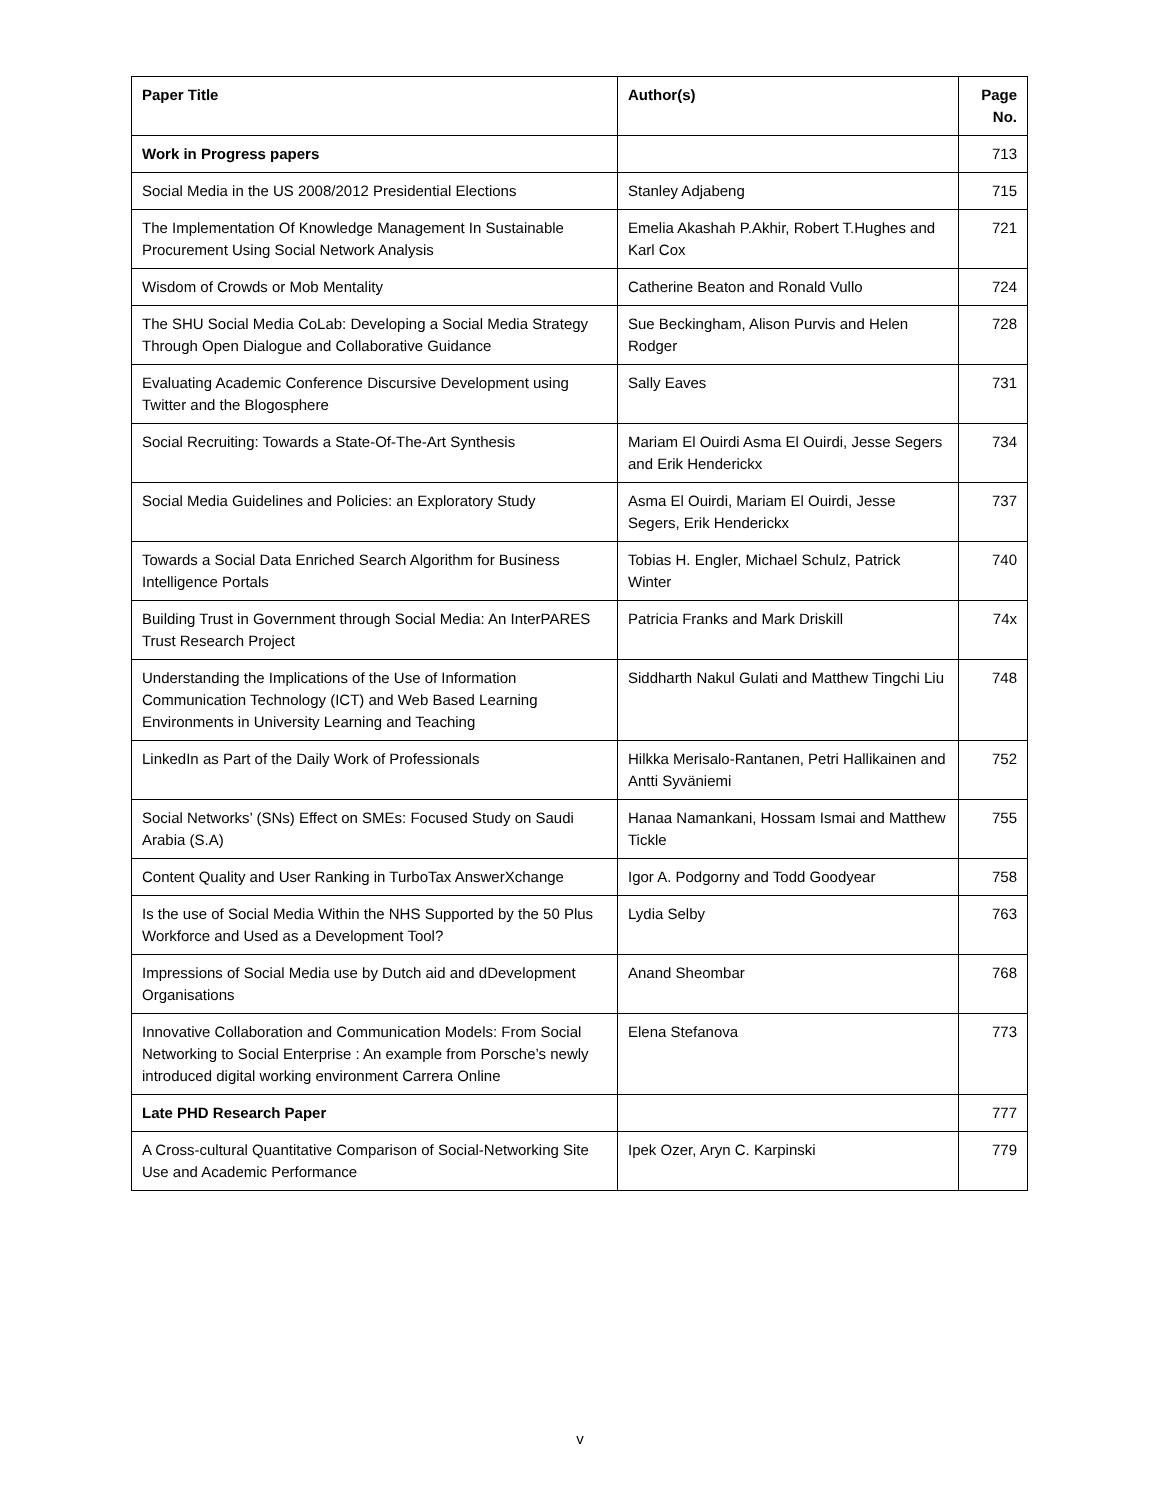| Paper Title | Author(s) | Page No. |
| --- | --- | --- |
| Work in Progress papers | | 713 |
| Social Media in the US 2008/2012 Presidential Elections | Stanley Adjabeng | 715 |
| The Implementation Of Knowledge Management In Sustainable Procurement Using Social Network Analysis | Emelia Akashah P.Akhir, Robert T.Hughes and Karl Cox | 721 |
| Wisdom of Crowds or Mob Mentality | Catherine Beaton and Ronald Vullo | 724 |
| The SHU Social Media CoLab: Developing a Social Media Strategy Through Open Dialogue and Collaborative Guidance | Sue Beckingham, Alison Purvis and Helen Rodger | 728 |
| Evaluating Academic Conference Discursive Development using Twitter and the Blogosphere | Sally Eaves | 731 |
| Social Recruiting: Towards a State-Of-The-Art Synthesis | Mariam El Ouirdi Asma El Ouirdi, Jesse Segers and Erik Henderickx | 734 |
| Social Media Guidelines and Policies: an Exploratory Study | Asma El Ouirdi, Mariam El Ouirdi, Jesse Segers, Erik Henderickx | 737 |
| Towards a Social Data Enriched Search Algorithm for Business Intelligence Portals | Tobias H. Engler, Michael Schulz, Patrick Winter | 740 |
| Building Trust in Government through Social Media: An InterPARES Trust Research Project | Patricia Franks and Mark Driskill | 74x |
| Understanding the Implications of the Use of Information Communication Technology (ICT) and Web Based Learning Environments in University Learning and Teaching | Siddharth Nakul Gulati and Matthew Tingchi Liu | 748 |
| LinkedIn as Part of the Daily Work of Professionals | Hilkka Merisalo-Rantanen, Petri Hallikainen and Antti Syväniemi | 752 |
| Social Networks’ (SNs) Effect on SMEs: Focused Study on Saudi Arabia (S.A) | Hanaa Namankani, Hossam Ismai and Matthew Tickle | 755 |
| Content Quality and User Ranking in TurboTax AnswerXchange | Igor A. Podgorny and Todd Goodyear | 758 |
| Is the use of Social Media Within the NHS Supported by the 50 Plus Workforce and Used as a Development Tool? | Lydia Selby | 763 |
| Impressions of Social Media use by Dutch aid and dDevelopment Organisations | Anand Sheombar | 768 |
| Innovative Collaboration and Communication Models: From Social Networking to Social Enterprise : An example from Porsche’s newly introduced digital working environment Carrera Online | Elena Stefanova | 773 |
| Late PHD Research Paper | | 777 |
| A Cross-cultural Quantitative Comparison of Social-Networking Site Use and Academic Performance | Ipek Ozer, Aryn C. Karpinski | 779 |
v